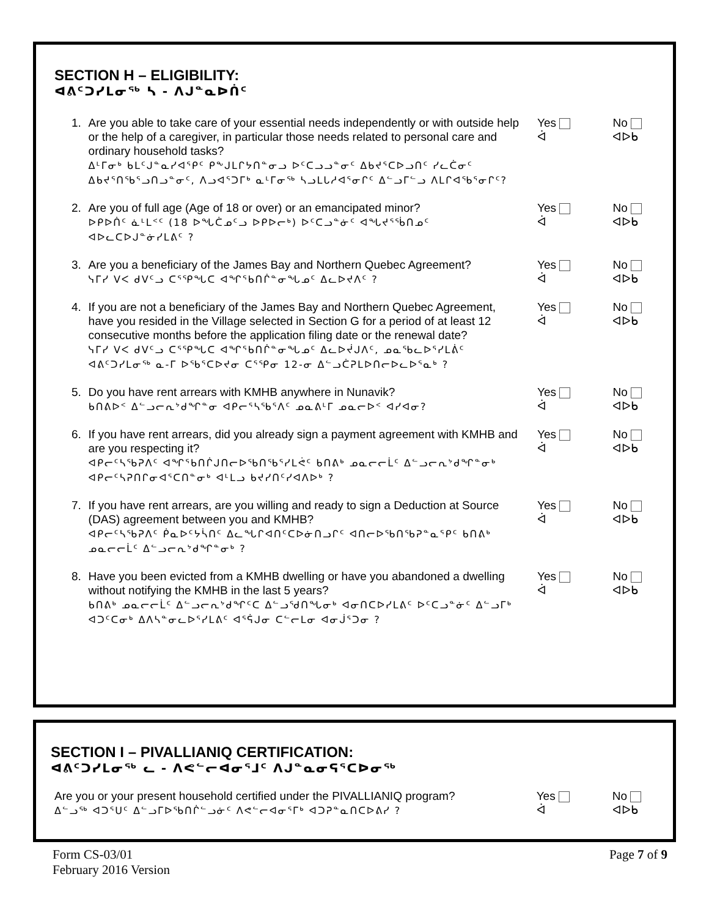SECTION H – ELIGIBILITY:
ᐊᕕᑦᑐᓯᒪᓂᖅ ᓴ - ᐱᒍᓐᓇᐅᑏᑦ
1. Are you able to take care of your essential needs independently or with outside help or the help of a caregiver, in particular those needs related to personal care and ordinary household tasks?
ᐃᒻᒥᓂᒃ ᑲᒪᑦᒍᓐᓇᓯᐊᕐᑭᑦ ᑭᖕᒍᒪᒋᔭᑎᓐᓂᓗ ᐅᑦᑕᓗᓗᓐᓂᑦ ᐃᑲᔪᕐᑕᐅᓗᑎᑦ ᓯᓚᑖᓂᑦ ᐃᑲᔪᕐᑎᖃᕐᓗᑎᓗᓐᓂᑦ, ᐱᓗᐊᕐᑐᒥᒃ ᓇᒻᒥᓂᖅ ᓴᓗᒪᒐᓱᐊᕐᓂᒋᑦ ᐃᓪᓗᒥᓪᓗ ᐱᒪᒋᐊᖃᕐᓂᒋᑦ?
Yes
ᐋ
No
ᐊᐅᑲ
2. Are you of full age (Age of 18 or over) or an emancipated minor?
ᐅᑭᐅᑏᑦ ᓈᒻᒪᑉᑦ (18 ᐅᖓᑖᓄᑦᓗ ᐅᑭᐅᓕᒃ) ᐅᑦᑕᓗᓐᓃᑦ ᐊᖓᔪᕐᖄᑎᓄᑦ ᐊᐅᓚᑕᐅᒍᓐᓃᓯᒪᕕᑦ ?
Yes
ᐋ
No
ᐊᐅᑲ
3. Are you a beneficiary of the James Bay and Northern Quebec Agreement?
ᓭᒥᓯ ᐯᐸ ᑯᐯᑦᓗ ᑕᕐᕿᖓᑕ ᐊᖏᕐᑲᑎᒌᓐᓂᖓᓄᑦ ᐃᓚᐅᔪᐱᑦ ?
Yes
ᐋ
No
ᐊᐅᑲ
4. If you are not a beneficiary of the James Bay and Northern Quebec Agreement, have you resided in the Village selected in Section G for a period of at least 12 consecutive months before the application filing date or the renewal date?
ᓭᒥᓯ ᐯᐸ ᑯᐯᑦᓗ ᑕᕐᕿᖓᑕ ᐊᖏᕐᑲᑎᒌᓐᓂᖓᓄᑦ ᐃᓚᐅᔫᒍᐱᑦ, ᓄᓇᖃᓚᐅᕐᓯᒪᕖᑦ ᐊᕕᑦᑐᓯᒪᓂᖅ ᓇ-ᒥ ᐅᖃᕐᑕᐅᔪᓂ ᑕᕐᕿᓂ 12-ᓂ ᐃᓪᓗᑖᕈᒪᐅᑎᓕᐅᓚᐅᕐᓇᒃ ?
Yes
ᐋ
No
ᐊᐅᑲ
5. Do you have rent arrears with KMHB anywhere in Nunavik?
ᑲᑎᕕᐅᑉ ᐃᓪᓗᓕᕆᔾᑯᖏᓐᓂ ᐊᑭᓕᕐᓴᖃᕐᐱᑦ ᓄᓇᕕᒻᒥ ᓄᓇᓕᐅᑉ ᐊᓯᐊᓂ?
Yes
ᐋ
No
ᐊᐅᑲ
6. If you have rent arrears, did you already sign a payment agreement with KMHB and are you respecting it?
ᐊᑭᓕᑦᓴᖃᕈᐱᑦ ᐊᖏᕐᑲᑎᒌᒍᑎᓕᐅᖃᑎᖃᕐᓯᒪᕚᑦ ᑲᑎᕕᒃ ᓄᓇᓕᓕᒫᑦ ᐃᓪᓗᓕᕆᔾᑯᖏᓐᓂᒃ ᐊᑭᓕᑦᓴᕈᑎᒋᓂᐊᕐᑕᑎᓐᓂᒃ ᐊᒻᒪᓗ ᑲᔪᓯᑎᑦᓯᐊᐱᐅᒃ ?
Yes
ᐋ
No
ᐊᐅᑲ
7. If you have rent arrears, are you willing and ready to sign a Deduction at Source (DAS) agreement between you and KMHB?
ᐊᑭᓕᑦᓴᖃᕈᐱᑦ ᑮᓇᐅᑦᔭᓵᑎᑦ ᐃᓚᖓᒋᐊᑎᑦᑕᐅᓃᑎᓗᒋᑦ ᐊᑎᓕᐅᖃᑎᖃᕈᓐᓇᕐᑭᑦ ᑲᑎᕕᒃ ᓄᓇᓕᓕᒫᑦ ᐃᓪᓗᓕᕆᔾᑯᖏᓐᓂᒃ ?
Yes
ᐋ
No
ᐊᐅᑲ
8. Have you been evicted from a KMHB dwelling or have you abandoned a dwelling without notifying the KMHB in the last 5 years?
ᑲᑎᕕᒃ ᓄᓇᓕᓕᒫᑦ ᐃᓪᓗᓕᕆᔾᑯᖏᑦᑕ ᐃᓪᓗᖁᑎᖓᓂᒃ ᐊᓂᑎᑕᐅᓯᒪᕕᑦ ᐅᑦᑕᓗᓐᓃᑦ ᐃᓪᓗᒥᒃ ᐊᑐᑦᑕᓂᒃ ᐃᐱᓴᓐᓂᓚᐅᕐᓯᒪᕕᑦ ᐊᕐᕌᒍᓂ ᑕᓪᓕᒪᓂ ᐊᓂᒎᕐᑐᓂ ?
Yes
ᐋ
No
ᐊᐅᑲ
SECTION I – PIVALLIANIQ CERTIFICATION:
ᐊᕕᑦᑐᓯᒪᓂᖅ ᓚ - ᐱᕙᓪᓕᐊᓂᕐᒧᑦ ᐱᒍᓐᓇᓂᕋᕐᑕᐅᓂᖅ
Are you or your present household certified under the PIVALLIANIQ program?
ᐃᓪᓗᖅ ᐊᑐᕐᑌᑦ ᐃᓪᓗᒥᐅᖃᑎᒌᓪᓗᓃᑦ ᐱᕙᓪᓕᐊᓂᕐᒥᒃ ᐊᑐᕈᓐᓇᑎᑕᐅᕕᓯ ?
Yes
ᐋ
No
ᐊᐅᑲ
Form CS-03/01
February 2016 Version
Page 7 of 9